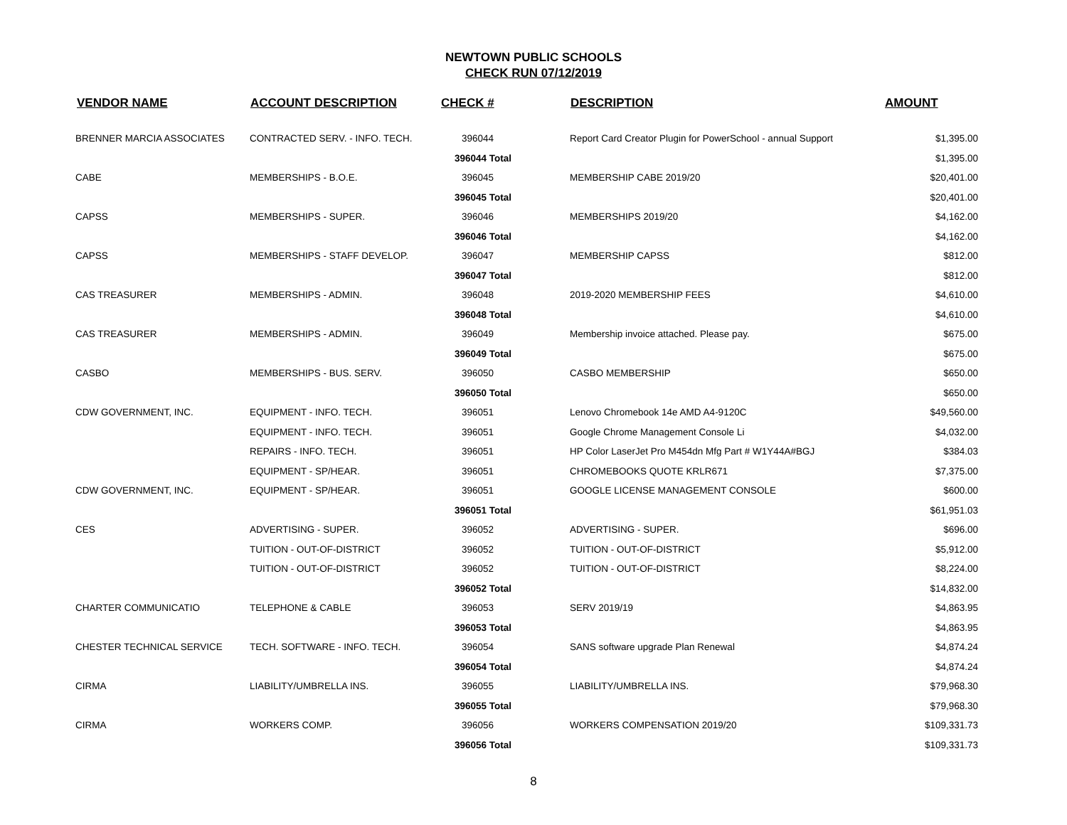NEWTOWN PUBLIC SCHOOLS
CHECK RUN 07/12/2019
| VENDOR NAME | ACCOUNT DESCRIPTION | CHECK # | DESCRIPTION | AMOUNT |
| --- | --- | --- | --- | --- |
| BRENNER MARCIA ASSOCIATES | CONTRACTED SERV. - INFO. TECH. | 396044 | Report Card Creator Plugin for PowerSchool - annual Support | $1,395.00 |
| | | 396044 Total | | $1,395.00 |
| CABE | MEMBERSHIPS - B.O.E. | 396045 | MEMBERSHIP CABE 2019/20 | $20,401.00 |
| | | 396045 Total | | $20,401.00 |
| CAPSS | MEMBERSHIPS - SUPER. | 396046 | MEMBERSHIPS 2019/20 | $4,162.00 |
| | | 396046 Total | | $4,162.00 |
| CAPSS | MEMBERSHIPS - STAFF DEVELOP. | 396047 | MEMBERSHIP CAPSS | $812.00 |
| | | 396047 Total | | $812.00 |
| CAS TREASURER | MEMBERSHIPS - ADMIN. | 396048 | 2019-2020 MEMBERSHIP FEES | $4,610.00 |
| | | 396048 Total | | $4,610.00 |
| CAS TREASURER | MEMBERSHIPS - ADMIN. | 396049 | Membership invoice attached. Please pay. | $675.00 |
| | | 396049 Total | | $675.00 |
| CASBO | MEMBERSHIPS - BUS. SERV. | 396050 | CASBO MEMBERSHIP | $650.00 |
| | | 396050 Total | | $650.00 |
| CDW GOVERNMENT, INC. | EQUIPMENT - INFO. TECH. | 396051 | Lenovo Chromebook 14e AMD A4-9120C | $49,560.00 |
| | EQUIPMENT - INFO. TECH. | 396051 | Google Chrome Management Console Li | $4,032.00 |
| | REPAIRS - INFO. TECH. | 396051 | HP Color LaserJet Pro M454dn Mfg Part # W1Y44A#BGJ | $384.03 |
| | EQUIPMENT - SP/HEAR. | 396051 | CHROMEBOOKS QUOTE KRLR671 | $7,375.00 |
| CDW GOVERNMENT, INC. | EQUIPMENT - SP/HEAR. | 396051 | GOOGLE LICENSE MANAGEMENT CONSOLE | $600.00 |
| | | 396051 Total | | $61,951.03 |
| CES | ADVERTISING - SUPER. | 396052 | ADVERTISING - SUPER. | $696.00 |
| | TUITION - OUT-OF-DISTRICT | 396052 | TUITION - OUT-OF-DISTRICT | $5,912.00 |
| | TUITION - OUT-OF-DISTRICT | 396052 | TUITION - OUT-OF-DISTRICT | $8,224.00 |
| | | 396052 Total | | $14,832.00 |
| CHARTER COMMUNICATIO | TELEPHONE & CABLE | 396053 | SERV 2019/19 | $4,863.95 |
| | | 396053 Total | | $4,863.95 |
| CHESTER TECHNICAL SERVICE | TECH. SOFTWARE - INFO. TECH. | 396054 | SANS software upgrade Plan Renewal | $4,874.24 |
| | | 396054 Total | | $4,874.24 |
| CIRMA | LIABILITY/UMBRELLA INS. | 396055 | LIABILITY/UMBRELLA INS. | $79,968.30 |
| | | 396055 Total | | $79,968.30 |
| CIRMA | WORKERS COMP. | 396056 | WORKERS COMPENSATION 2019/20 | $109,331.73 |
| | | 396056 Total | | $109,331.73 |
8